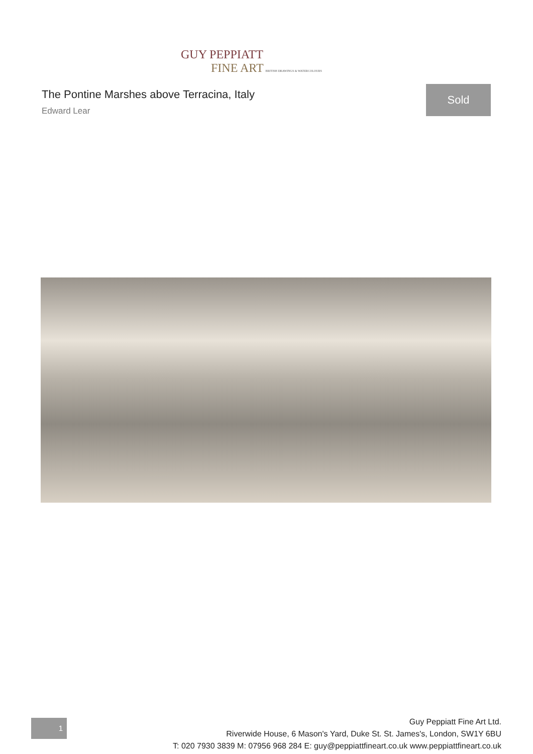GUY PEPPIATT
FINE ART BRITISH DRAWINGS & WATERCOLOURS
The Pontine Marshes above Terracina, Italy
Edward Lear
Sold
1
Guy Peppiatt Fine Art Ltd.
Riverwide House, 6 Mason's Yard, Duke St. St. James's, London, SW1Y 6BU
T: 020 7930 3839 M: 07956 968 284 E: guy@peppiattfineart.co.uk www.peppiattfineart.co.uk